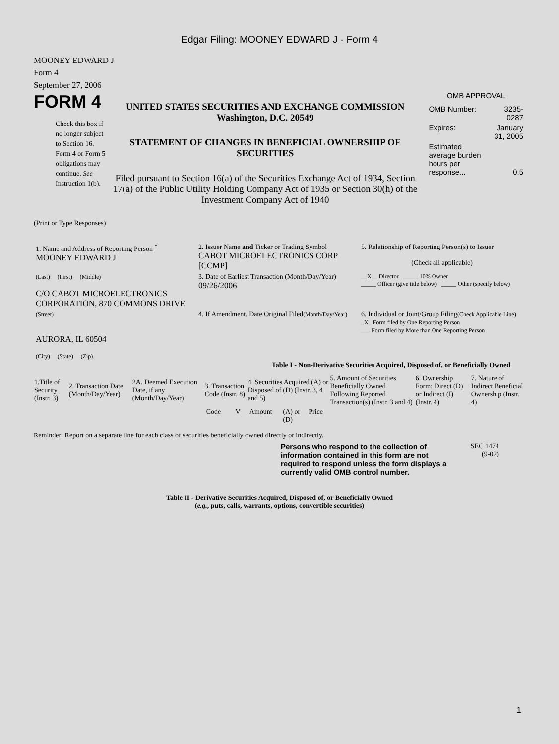Edgar Filing: MOONEY EDWARD J - Form 4
MOONEY EDWARD J
Form 4
September 27, 2006
FORM 4
Check this box if no longer subject to Section 16. Form 4 or Form 5 obligations may continue. See Instruction 1(b).
UNITED STATES SECURITIES AND EXCHANGE COMMISSION
Washington, D.C. 20549
STATEMENT OF CHANGES IN BENEFICIAL OWNERSHIP OF SECURITIES
Filed pursuant to Section 16(a) of the Securities Exchange Act of 1934, Section 17(a) of the Public Utility Holding Company Act of 1935 or Section 30(h) of the Investment Company Act of 1940
OMB APPROVAL
| OMB Number: | 3235-0287 |
| Expires: | January 31, 2005 |
| Estimated average burden hours per response... | 0.5 |
(Print or Type Responses)
| 1. Name and Address of Reporting Person <sup>*</sup> MOONEY EDWARD J | 2. Issuer Name and Ticker or Trading Symbol CABOT MICROELECTRONICS CORP [CCMP] | 5. Relationship of Reporting Person(s) to Issuer (Check all applicable) |
| (Last) (First) (Middle) C/O CABOT MICROELECTRONICS CORPORATION, 870 COMMONS DRIVE | 3. Date of Earliest Transaction (Month/Day/Year) 09/26/2006 | __X__ Director _____ 10% Owner _____ Officer (give title below) _____ Other (specify below) |
| (Street) AURORA, IL 60504 (City) (State) (Zip) | 4. If Amendment, Date Original Filed (Month/Day/Year) | 6. Individual or Joint/Group Filing (Check Applicable Line) _X_ Form filed by One Reporting Person ___ Form filed by More than One Reporting Person |
Table I - Non-Derivative Securities Acquired, Disposed of, or Beneficially Owned
| 1.Title of Security (Instr. 3) | 2. Transaction Date (Month/Day/Year) | 2A. Deemed Execution Date, if any (Month/Day/Year) | 3. Transaction Code (Instr. 8) | | 4. Securities Acquired (A) or Disposed of (D) (Instr. 3, 4 and 5) | | | 5. Amount of Securities Beneficially Owned Following Reported Transaction(s) (Instr. 3 and 4) | 6. Ownership Form: Direct (D) or Indirect (I) (Instr. 4) | 7. Nature of Indirect Beneficial Ownership (Instr. 4) |
| --- | --- | --- | --- | --- | --- | --- | --- | --- | --- | --- |
| | | | Code | V | Amount | (A) or (D) | Price | | | |
Reminder: Report on a separate line for each class of securities beneficially owned directly or indirectly.
Persons who respond to the collection of information contained in this form are not required to respond unless the form displays a currently valid OMB control number.
SEC 1474
(9-02)
Table II - Derivative Securities Acquired, Disposed of, or Beneficially Owned
(e.g., puts, calls, warrants, options, convertible securities)
1